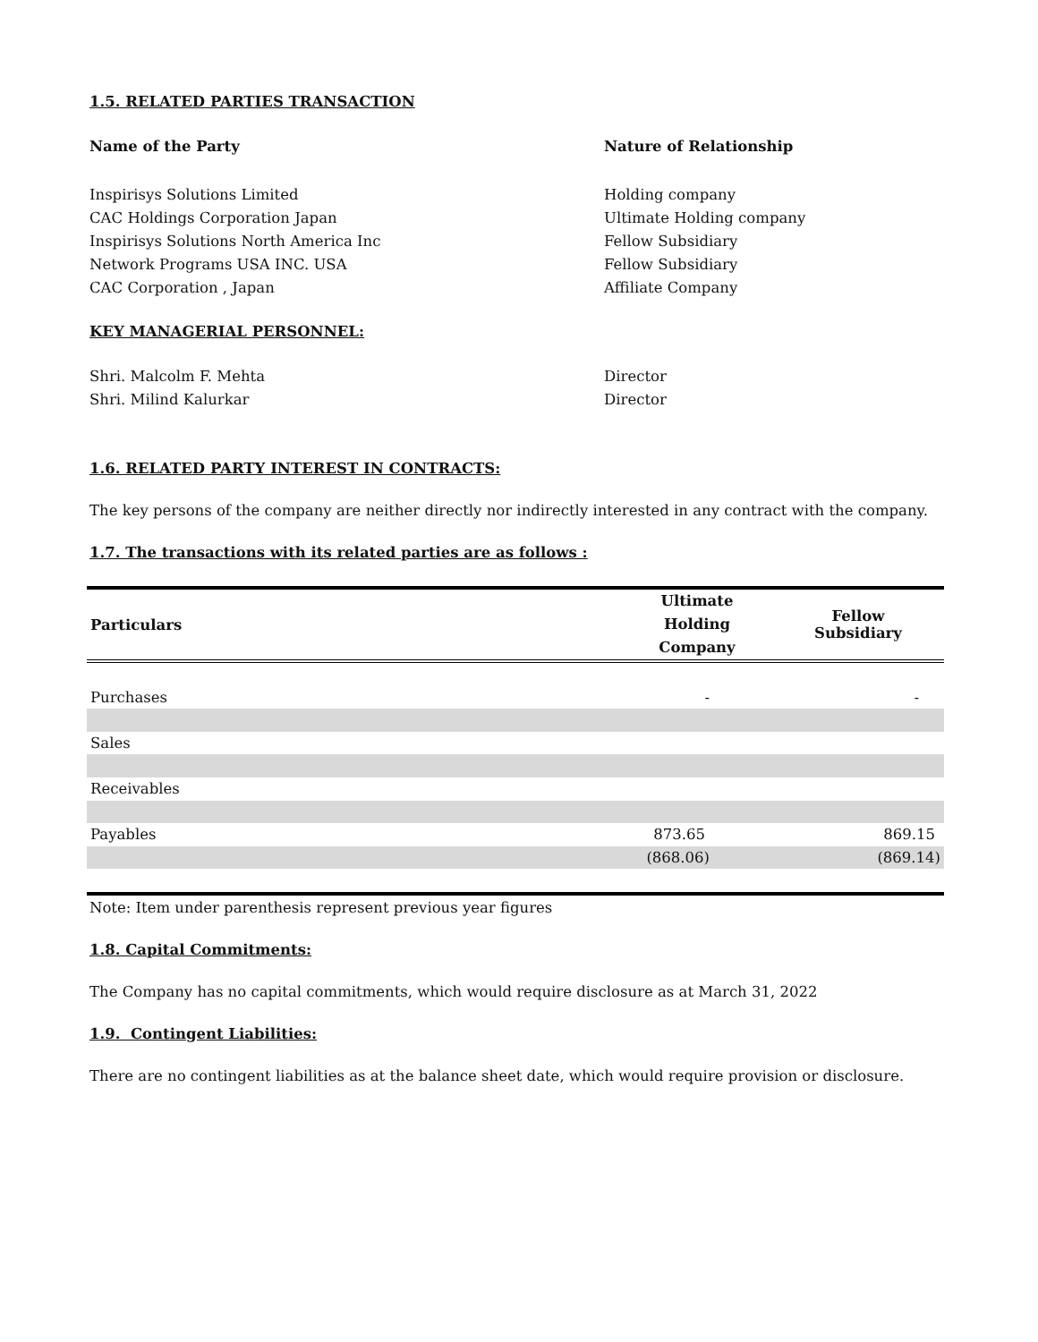1.5. RELATED PARTIES TRANSACTION
Name of the Party
Nature of Relationship
Inspirisys Solutions Limited
Holding company
CAC Holdings Corporation Japan
Ultimate Holding company
Inspirisys Solutions North America Inc
Fellow Subsidiary
Network Programs USA INC. USA
Fellow Subsidiary
CAC Corporation , Japan
Affiliate Company
KEY MANAGERIAL PERSONNEL:
Shri. Malcolm F. Mehta
Director
Shri. Milind Kalurkar
Director
1.6. RELATED PARTY INTEREST IN CONTRACTS:
The key persons of the company are neither directly nor indirectly interested in any contract with the company.
1.7. The transactions with its related parties are as follows :
| Particulars | Ultimate Holding Company | Fellow Subsidiary |
| --- | --- | --- |
| Purchases | - | - |
| Sales | | |
| Receivables | | |
| Payables | 873.65 | 869.15 |
| | (868.06) | (869.14) |
Note: Item under parenthesis represent previous year figures
1.8. Capital Commitments:
The Company has no capital commitments, which would require disclosure as at March 31, 2022
1.9. Contingent Liabilities:
There are no contingent liabilities as at the balance sheet date, which would require provision or disclosure.